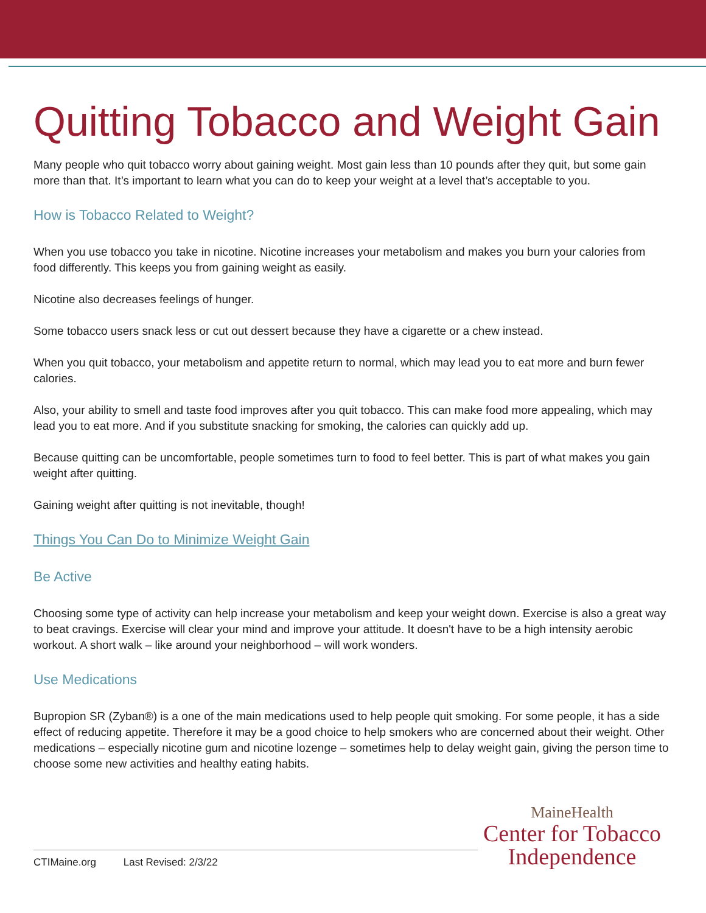Quitting Tobacco and Weight Gain
Many people who quit tobacco worry about gaining weight. Most gain less than 10 pounds after they quit, but some gain more than that. It’s important to learn what you can do to keep your weight at a level that’s acceptable to you.
How is Tobacco Related to Weight?
When you use tobacco you take in nicotine. Nicotine increases your metabolism and makes you burn your calories from food differently. This keeps you from gaining weight as easily.
Nicotine also decreases feelings of hunger.
Some tobacco users snack less or cut out dessert because they have a cigarette or a chew instead.
When you quit tobacco, your metabolism and appetite return to normal, which may lead you to eat more and burn fewer calories.
Also, your ability to smell and taste food improves after you quit tobacco. This can make food more appealing, which may lead you to eat more. And if you substitute snacking for smoking, the calories can quickly add up.
Because quitting can be uncomfortable, people sometimes turn to food to feel better. This is part of what makes you gain weight after quitting.
Gaining weight after quitting is not inevitable, though!
Things You Can Do to Minimize Weight Gain
Be Active
Choosing some type of activity can help increase your metabolism and keep your weight down. Exercise is also a great way to beat cravings. Exercise will clear your mind and improve your attitude. It doesn't have to be a high intensity aerobic workout. A short walk – like around your neighborhood – will work wonders.
Use Medications
Bupropion SR (Zyban®) is a one of the main medications used to help people quit smoking. For some people, it has a side effect of reducing appetite. Therefore it may be a good choice to help smokers who are concerned about their weight. Other medications – especially nicotine gum and nicotine lozenge – sometimes help to delay weight gain, giving the person time to choose some new activities and healthy eating habits.
MaineHealth
Center for Tobacco
Independence
CTIMaine.org Last Revised: 2/3/22